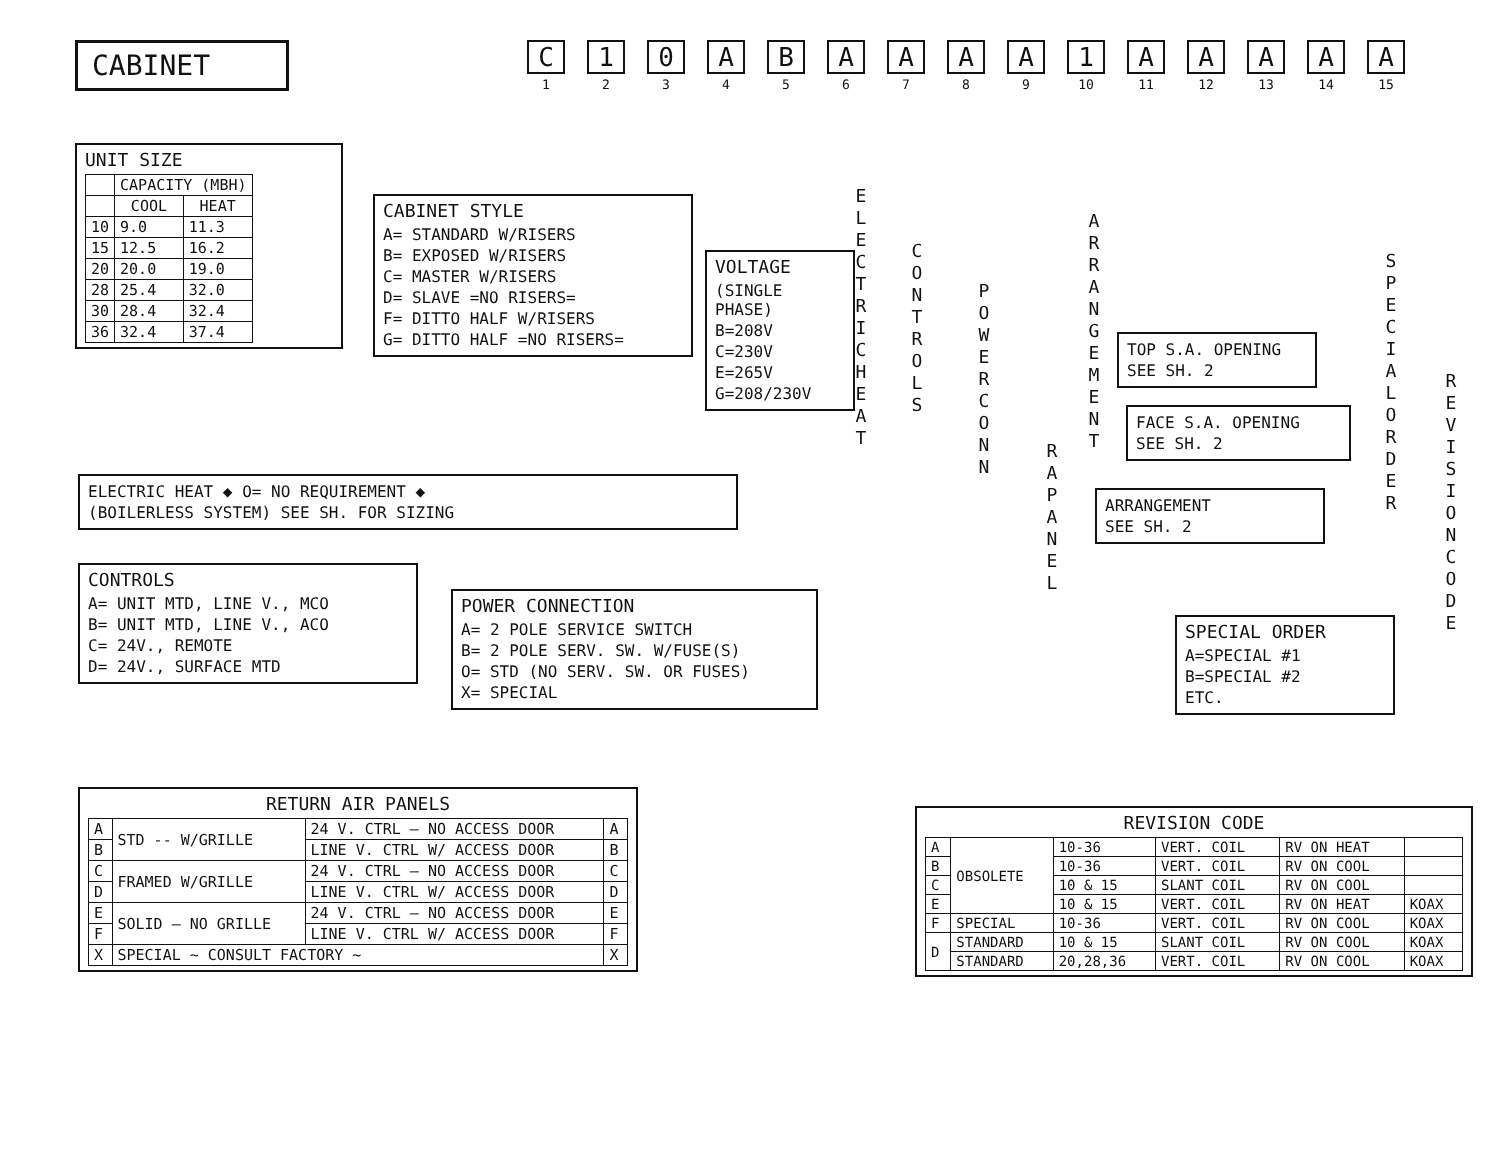CABINET
C
1
1
2
0
3
A
4
B
5
A
6
A
7
A
8
A
9
1
10
A
11
A
12
A
13
A
14
A
15
UNIT SIZE
| | CAPACITY (MBH) | |
| --- | --- | --- |
| | COOL | HEAT |
| 10 | 9.0 | 11.3 |
| 15 | 12.5 | 16.2 |
| 20 | 20.0 | 19.0 |
| 28 | 25.4 | 32.0 |
| 30 | 28.4 | 32.4 |
| 36 | 32.4 | 37.4 |
CABINET STYLE
A= STANDARD W/RISERS
B= EXPOSED W/RISERS
C= MASTER W/RISERS
D= SLAVE =NO RISERS=
F= DITTO HALF W/RISERS
G= DITTO HALF =NO RISERS=
VOLTAGE
(SINGLE PHASE)
B=208V
C=230V
E=265V
G=208/230V
E L E C T R I C H E A T
C O N T R O L S
P O W E R C O N N
R A P A N E L
A R R A N G E M E N T
S P E C I A L O R D E R
R E V I S I O N C O D E
TOP S.A. OPENING
SEE SH. 2
FACE S.A. OPENING
SEE SH. 2
ARRANGEMENT
SEE SH. 2
ELECTRIC HEAT ◆ O= NO REQUIREMENT ◆
(BOILERLESS SYSTEM) SEE SH. FOR SIZING
CONTROLS
A= UNIT MTD, LINE V., MCO
B= UNIT MTD, LINE V., ACO
C= 24V., REMOTE
D= 24V., SURFACE MTD
POWER CONNECTION
A= 2 POLE SERVICE SWITCH
B= 2 POLE SERV. SW. W/FUSE(S)
O= STD (NO SERV. SW. OR FUSES)
X= SPECIAL
SPECIAL ORDER
A=SPECIAL #1
B=SPECIAL #2
ETC.
RETURN AIR PANELS
| A | STD -- W/GRILLE | 24 V. CTRL — NO ACCESS DOOR | A |
| B | | LINE V. CTRL W/ ACCESS DOOR | B |
| C | FRAMED W/GRILLE | 24 V. CTRL — NO ACCESS DOOR | C |
| D | | LINE V. CTRL W/ ACCESS DOOR | D |
| E | SOLID — NO GRILLE | 24 V. CTRL — NO ACCESS DOOR | E |
| F | | LINE V. CTRL W/ ACCESS DOOR | F |
| X | SPECIAL ~ CONSULT FACTORY ~ | | X |
REVISION CODE
| A | OBSOLETE | 10-36 | VERT. COIL | RV ON HEAT | |
| B | | 10-36 | VERT. COIL | RV ON COOL | |
| C | | 10 & 15 | SLANT COIL | RV ON COOL | |
| E | | 10 & 15 | VERT. COIL | RV ON HEAT | KOAX |
| F | SPECIAL | 10-36 | VERT. COIL | RV ON COOL | KOAX |
| D | STANDARD | 10 & 15 | SLANT COIL | RV ON COOL | KOAX |
| | STANDARD | 20,28,36 | VERT. COIL | RV ON COOL | KOAX |